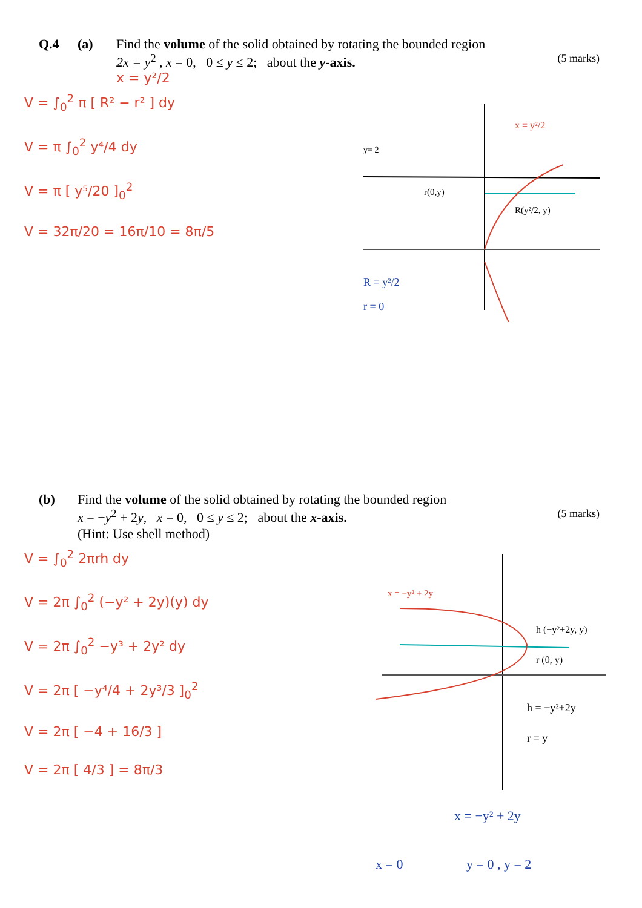Q.4 (a) Find the volume of the solid obtained by rotating the bounded region
2x = y<sup>2</sup> , x = 0, 0 ≤ y ≤ 2; about the y-axis. (5 marks)
x = y²/2
V = ∫<sub>0</sub><sup>2</sup> π [ R² − r² ] dy
V = π ∫<sub>0</sub><sup>2</sup> y⁴/4 dy
V = π [ y⁵/20 ]<sub>0</sub><sup>2</sup>
V = 32π/20 = 16π/10 = 8π/5
y= 2
r(0,y)
R(y²/2, y)
x = y²/2
R = y²/2
r = 0
(b) Find the volume of the solid obtained by rotating the bounded region
x = −y<sup>2</sup> + 2y, x = 0, 0 ≤ y ≤ 2; about the x-axis. (5 marks)
(Hint: Use shell method)
V = ∫<sub>0</sub><sup>2</sup> 2πrh dy
V = 2π ∫<sub>0</sub><sup>2</sup> (−y² + 2y)(y) dy
V = 2π ∫<sub>0</sub><sup>2</sup> −y³ + 2y² dy
V = 2π [ −y⁴/4 + 2y³/3 ]<sub>0</sub><sup>2</sup>
V = 2π [ −4 + 16/3 ]
V = 2π [ 4/3 ] = 8π/3
x = −y² + 2y
h (−y²+2y, y)
r (0, y)
h = −y²+2y
r = y
x = −y² + 2y
x = 0
y = 0 , y = 2